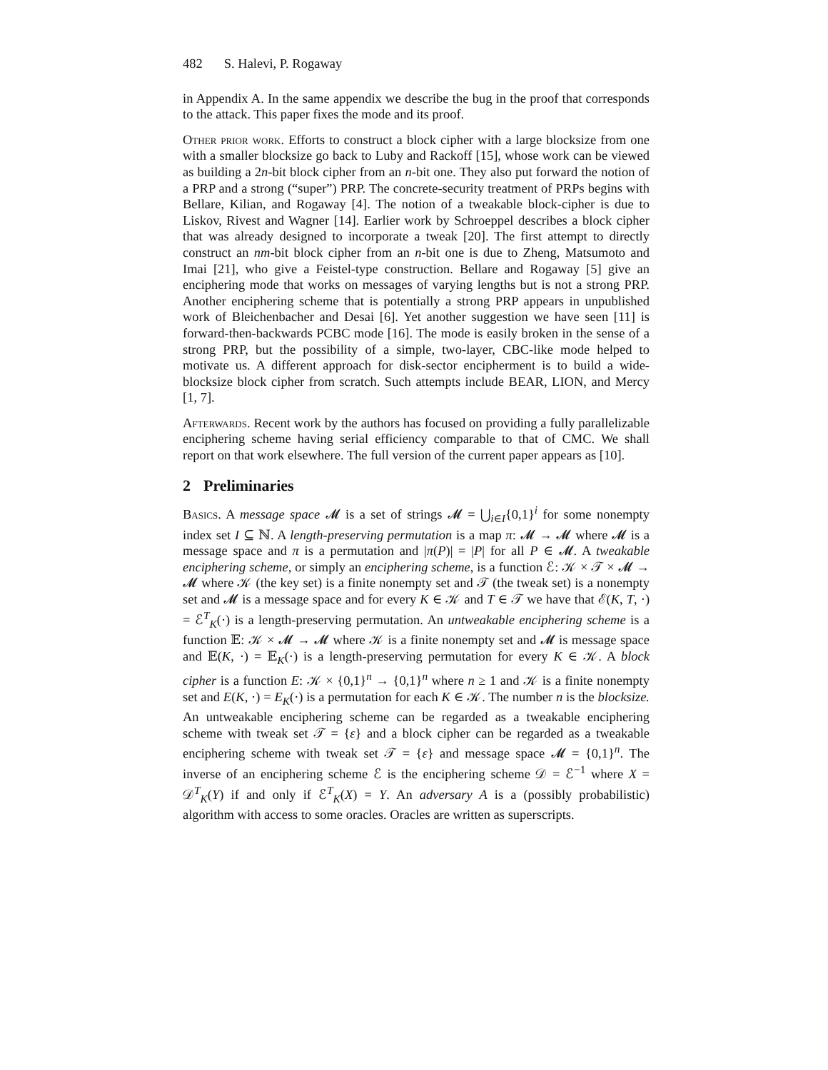482 S. Halevi, P. Rogaway
in Appendix A. In the same appendix we describe the bug in the proof that corresponds to the attack. This paper fixes the mode and its proof.
Other prior work. Efforts to construct a block cipher with a large blocksize from one with a smaller blocksize go back to Luby and Rackoff [15], whose work can be viewed as building a 2n-bit block cipher from an n-bit one. They also put forward the notion of a PRP and a strong (“super”) PRP. The concrete-security treatment of PRPs begins with Bellare, Kilian, and Rogaway [4]. The notion of a tweakable block-cipher is due to Liskov, Rivest and Wagner [14]. Earlier work by Schroeppel describes a block cipher that was already designed to incorporate a tweak [20]. The first attempt to directly construct an nm-bit block cipher from an n-bit one is due to Zheng, Matsumoto and Imai [21], who give a Feistel-type construction. Bellare and Rogaway [5] give an enciphering mode that works on messages of varying lengths but is not a strong PRP. Another enciphering scheme that is potentially a strong PRP appears in unpublished work of Bleichenbacher and Desai [6]. Yet another suggestion we have seen [11] is forward-then-backwards PCBC mode [16]. The mode is easily broken in the sense of a strong PRP, but the possibility of a simple, two-layer, CBC-like mode helped to motivate us. A different approach for disk-sector encipherment is to build a wide-blocksize block cipher from scratch. Such attempts include BEAR, LION, and Mercy [1, 7].
Afterwards. Recent work by the authors has focused on providing a fully parallelizable enciphering scheme having serial efficiency comparable to that of CMC. We shall report on that work elsewhere. The full version of the current paper appears as [10].
2 Preliminaries
Basics. A message space 𝓜 is a set of strings 𝓜 = ⋃<sub>i∈I</sub>{0,1}<sup>i</sup> for some nonempty index set I ⊆ ℕ. A length-preserving permutation is a map π: 𝓜 → 𝓜 where 𝓜 is a message space and π is a permutation and |π(P)| = |P| for all P ∈ 𝓜. A tweakable enciphering scheme, or simply an enciphering scheme, is a function ℰ: 𝒦 × 𝒯 × 𝓜 → 𝓜 where 𝒦 (the key set) is a finite nonempty set and 𝒯 (the tweak set) is a nonempty set and 𝓜 is a message space and for every K ∈ 𝒦 and T ∈ 𝒯 we have that ℰ(K, T, ·) = ℰ<sup>T</sup><sub>K</sub>(·) is a length-preserving permutation. An untweakable enciphering scheme is a function 𝔼: 𝒦 × 𝓜 → 𝓜 where 𝒦 is a finite nonempty set and 𝓜 is message space and 𝔼(K, ·) = 𝔼<sub>K</sub>(·) is a length-preserving permutation for every K ∈ 𝒦. A block cipher is a function E: 𝒦 × {0,1}<sup>n</sup> → {0,1}<sup>n</sup> where n ≥ 1 and 𝒦 is a finite nonempty set and E(K, ·) = E<sub>K</sub>(·) is a permutation for each K ∈ 𝒦. The number n is the blocksize. An untweakable enciphering scheme can be regarded as a tweakable enciphering scheme with tweak set 𝒯 = {ε} and a block cipher can be regarded as a tweakable enciphering scheme with tweak set 𝒯 = {ε} and message space 𝓜 = {0,1}<sup>n</sup>. The inverse of an enciphering scheme ℰ is the enciphering scheme 𝒟 = ℰ<sup>−1</sup> where X = 𝒟<sup>T</sup><sub>K</sub>(Y) if and only if ℰ<sup>T</sup><sub>K</sub>(X) = Y. An adversary A is a (possibly probabilistic) algorithm with access to some oracles. Oracles are written as superscripts.